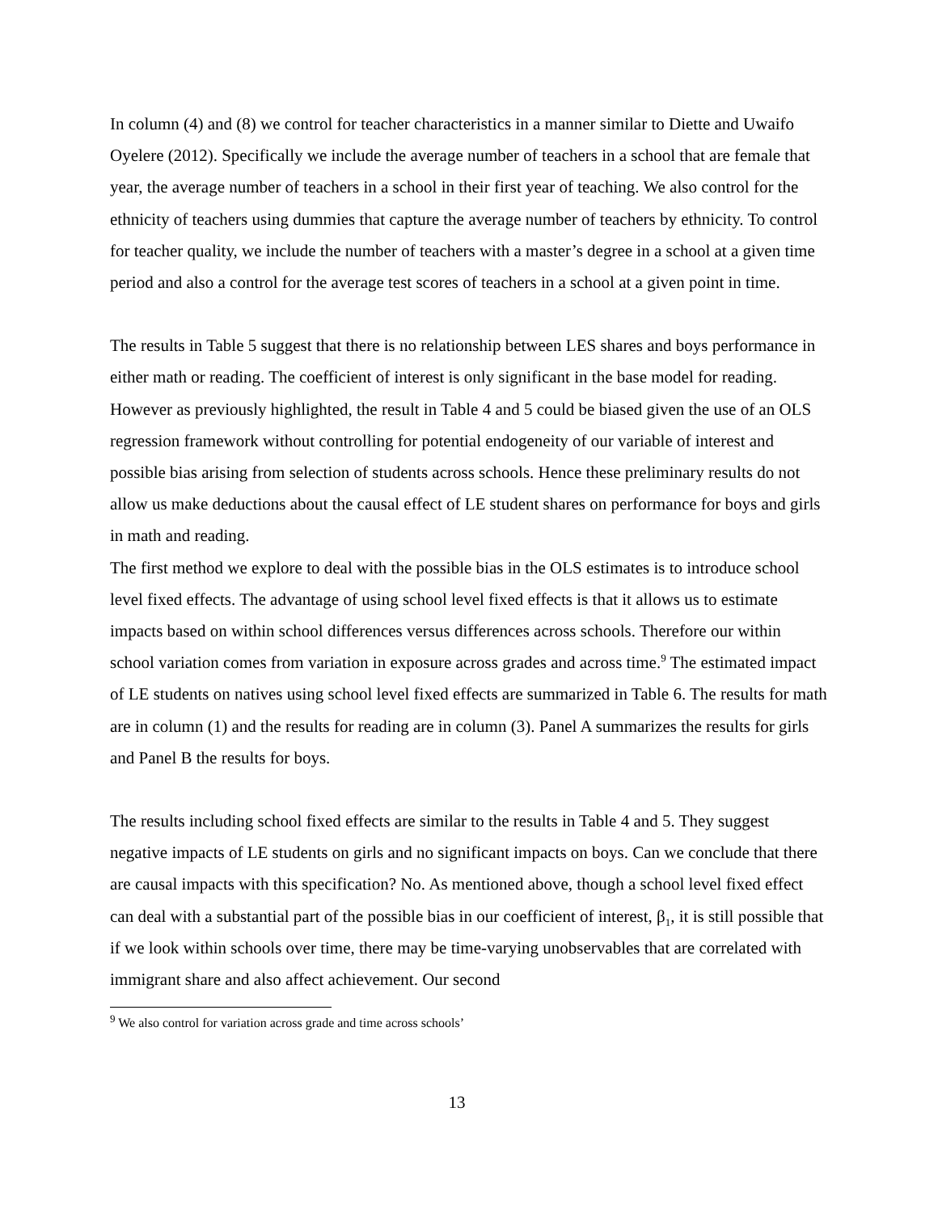In column (4) and (8) we control for teacher characteristics in a manner similar to Diette and Uwaifo Oyelere (2012). Specifically we include the average number of teachers in a school that are female that year, the average number of teachers in a school in their first year of teaching. We also control for the ethnicity of teachers using dummies that capture the average number of teachers by ethnicity. To control for teacher quality, we include the number of teachers with a master’s degree in a school at a given time period and also a control for the average test scores of teachers in a school at a given point in time.
The results in Table 5 suggest that there is no relationship between LES shares and boys performance in either math or reading. The coefficient of interest is only significant in the base model for reading. However as previously highlighted, the result in Table 4 and 5 could be biased given the use of an OLS regression framework without controlling for potential endogeneity of our variable of interest and possible bias arising from selection of students across schools. Hence these preliminary results do not allow us make deductions about the causal effect of LE student shares on performance for boys and girls in math and reading.
The first method we explore to deal with the possible bias in the OLS estimates is to introduce school level fixed effects. The advantage of using school level fixed effects is that it allows us to estimate impacts based on within school differences versus differences across schools. Therefore our within school variation comes from variation in exposure across grades and across time.<sup>9</sup> The estimated impact of LE students on natives using school level fixed effects are summarized in Table 6. The results for math are in column (1) and the results for reading are in column (3). Panel A summarizes the results for girls and Panel B the results for boys.
The results including school fixed effects are similar to the results in Table 4 and 5. They suggest negative impacts of LE students on girls and no significant impacts on boys. Can we conclude that there are causal impacts with this specification? No. As mentioned above, though a school level fixed effect can deal with a substantial part of the possible bias in our coefficient of interest, β<sub>1</sub>, it is still possible that if we look within schools over time, there may be time-varying unobservables that are correlated with immigrant share and also affect achievement. Our second
<sup>9</sup> We also control for variation across grade and time across schools’
13